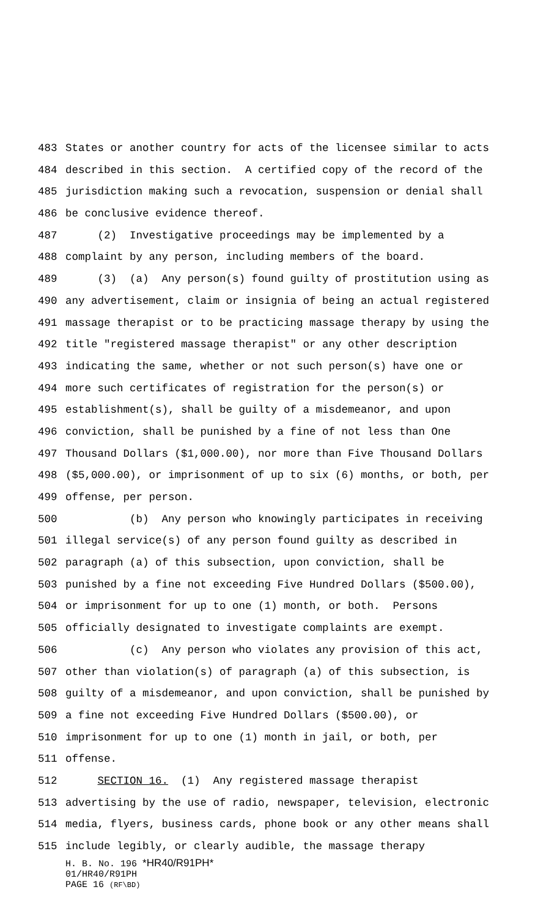483 States or another country for acts of the licensee similar to acts
484 described in this section. A certified copy of the record of the
485 jurisdiction making such a revocation, suspension or denial shall
486 be conclusive evidence thereof.
487 (2) Investigative proceedings may be implemented by a
488 complaint by any person, including members of the board.
489 (3) (a) Any person(s) found guilty of prostitution using as
490 any advertisement, claim or insignia of being an actual registered
491 massage therapist or to be practicing massage therapy by using the
492 title "registered massage therapist" or any other description
493 indicating the same, whether or not such person(s) have one or
494 more such certificates of registration for the person(s) or
495 establishment(s), shall be guilty of a misdemeanor, and upon
496 conviction, shall be punished by a fine of not less than One
497 Thousand Dollars ($1,000.00), nor more than Five Thousand Dollars
498 ($5,000.00), or imprisonment of up to six (6) months, or both, per
499 offense, per person.
500 (b) Any person who knowingly participates in receiving
501 illegal service(s) of any person found guilty as described in
502 paragraph (a) of this subsection, upon conviction, shall be
503 punished by a fine not exceeding Five Hundred Dollars ($500.00),
504 or imprisonment for up to one (1) month, or both. Persons
505 officially designated to investigate complaints are exempt.
506 (c) Any person who violates any provision of this act,
507 other than violation(s) of paragraph (a) of this subsection, is
508 guilty of a misdemeanor, and upon conviction, shall be punished by
509 a fine not exceeding Five Hundred Dollars ($500.00), or
510 imprisonment for up to one (1) month in jail, or both, per
511 offense.
512 SECTION 16. (1) Any registered massage therapist
513 advertising by the use of radio, newspaper, television, electronic
514 media, flyers, business cards, phone book or any other means shall
515 include legibly, or clearly audible, the massage therapy
H. B. No. 196 *HR40/R91PH*
01/HR40/R91PH
PAGE 16 (RF\BD)